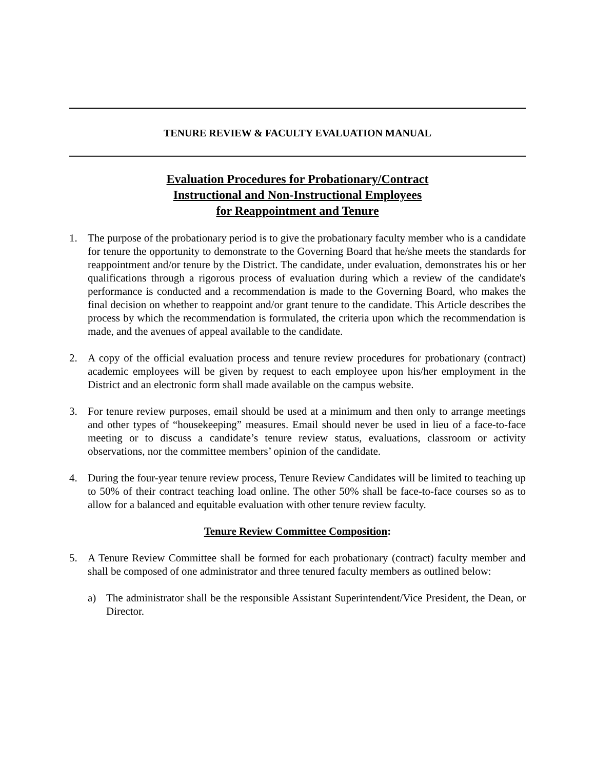TENURE REVIEW & FACULTY EVALUATION MANUAL
Evaluation Procedures for Probationary/Contract
Instructional and Non-Instructional Employees
for Reappointment and Tenure
1. The purpose of the probationary period is to give the probationary faculty member who is a candidate for tenure the opportunity to demonstrate to the Governing Board that he/she meets the standards for reappointment and/or tenure by the District. The candidate, under evaluation, demonstrates his or her qualifications through a rigorous process of evaluation during which a review of the candidate's performance is conducted and a recommendation is made to the Governing Board, who makes the final decision on whether to reappoint and/or grant tenure to the candidate. This Article describes the process by which the recommendation is formulated, the criteria upon which the recommendation is made, and the avenues of appeal available to the candidate.
2. A copy of the official evaluation process and tenure review procedures for probationary (contract) academic employees will be given by request to each employee upon his/her employment in the District and an electronic form shall made available on the campus website.
3. For tenure review purposes, email should be used at a minimum and then only to arrange meetings and other types of “housekeeping” measures. Email should never be used in lieu of a face-to-face meeting or to discuss a candidate’s tenure review status, evaluations, classroom or activity observations, nor the committee members’ opinion of the candidate.
4. During the four-year tenure review process, Tenure Review Candidates will be limited to teaching up to 50% of their contract teaching load online. The other 50% shall be face-to-face courses so as to allow for a balanced and equitable evaluation with other tenure review faculty.
Tenure Review Committee Composition:
5. A Tenure Review Committee shall be formed for each probationary (contract) faculty member and shall be composed of one administrator and three tenured faculty members as outlined below:
a) The administrator shall be the responsible Assistant Superintendent/Vice President, the Dean, or Director.